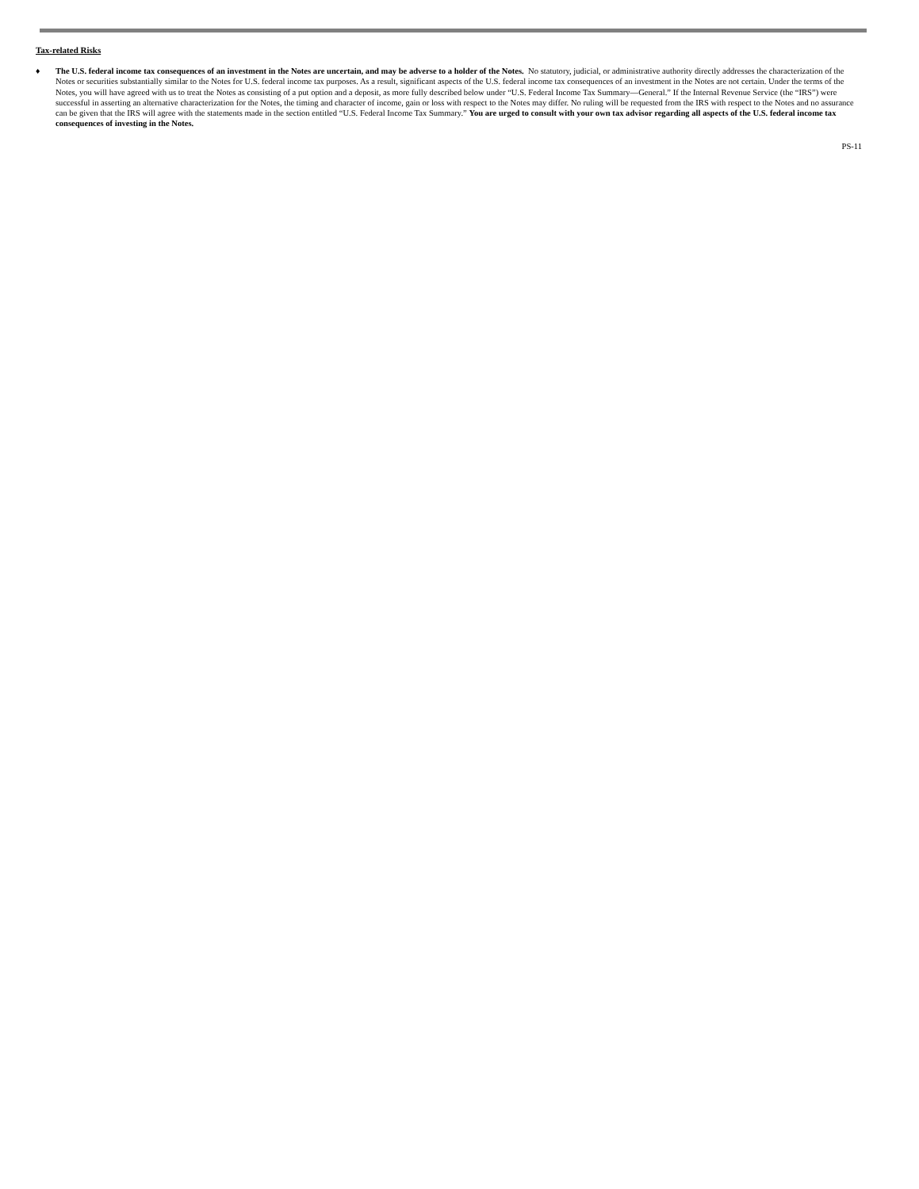Tax-related Risks
♦ The U.S. federal income tax consequences of an investment in the Notes are uncertain, and may be adverse to a holder of the Notes. No statutory, judicial, or administrative authority directly addresses the characterization of the Notes or securities substantially similar to the Notes for U.S. federal income tax purposes. As a result, significant aspects of the U.S. federal income tax consequences of an investment in the Notes are not certain. Under the terms of the Notes, you will have agreed with us to treat the Notes as consisting of a put option and a deposit, as more fully described below under “U.S. Federal Income Tax Summary—General.” If the Internal Revenue Service (the “IRS”) were successful in asserting an alternative characterization for the Notes, the timing and character of income, gain or loss with respect to the Notes may differ. No ruling will be requested from the IRS with respect to the Notes and no assurance can be given that the IRS will agree with the statements made in the section entitled “U.S. Federal Income Tax Summary.” You are urged to consult with your own tax advisor regarding all aspects of the U.S. federal income tax consequences of investing in the Notes.
PS-11